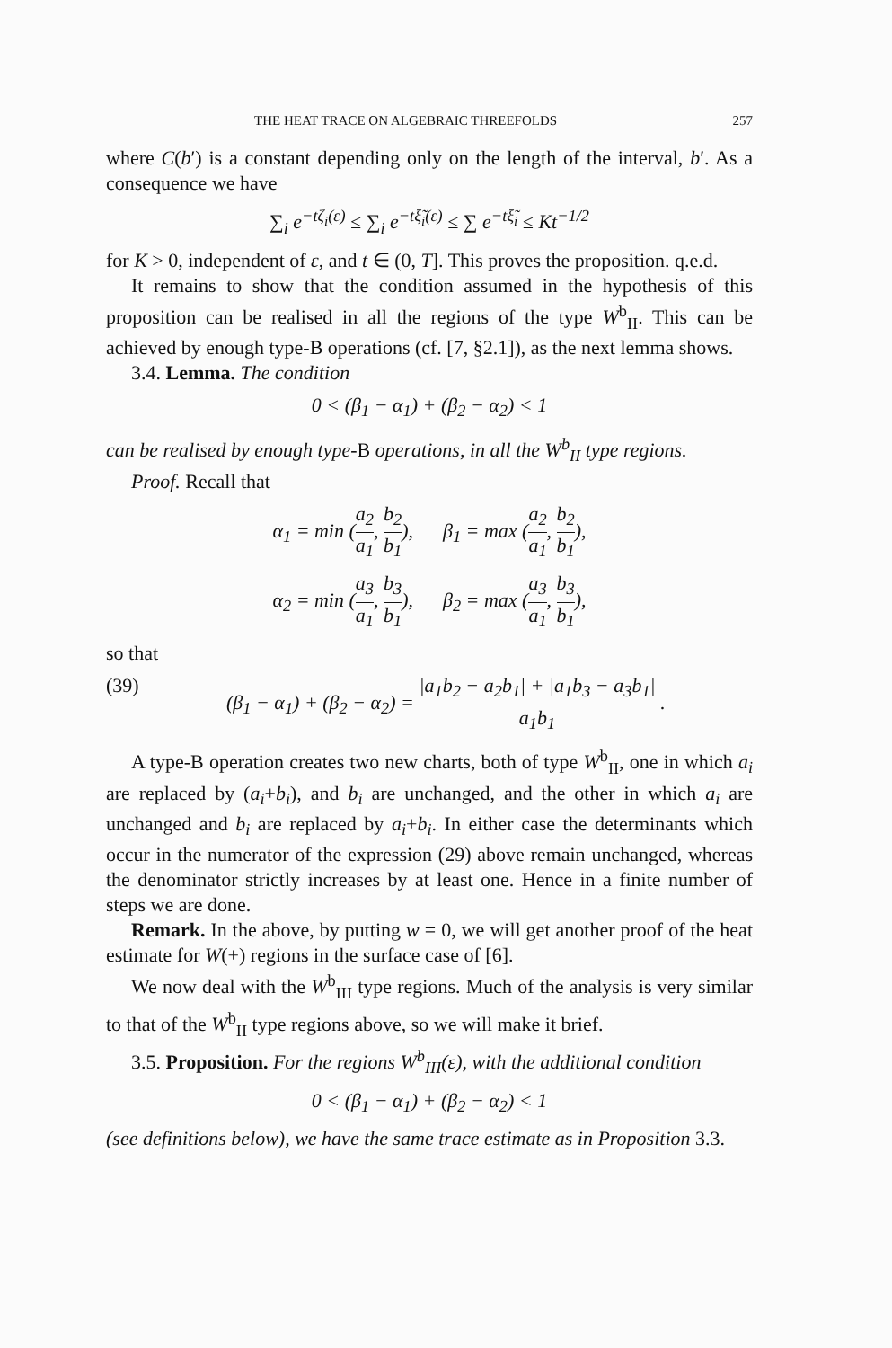THE HEAT TRACE ON ALGEBRAIC THREEFOLDS 257
where C(b′) is a constant depending only on the length of the interval, b′. As a consequence we have
∑<sub>i</sub> e<sup>−tζ<sub>i</sub>(ε)</sup> ≤ ∑<sub>i</sub> e<sup>−tξ̃<sub>i</sub>(ε)</sup> ≤ ∑ e<sup>−tξ̃<sub>i</sub></sup> ≤ Kt<sup>−1/2</sup>
for K > 0, independent of ε, and t ∈ (0, T]. This proves the proposition. q.e.d.
It remains to show that the condition assumed in the hypothesis of this proposition can be realised in all the regions of the type W<sup>b</sup><sub>II</sub>. This can be achieved by enough type-B operations (cf. [7, §2.1]), as the next lemma shows.
3.4. Lemma. The condition
0 < (β<sub>1</sub> − α<sub>1</sub>) + (β<sub>2</sub> − α<sub>2</sub>) < 1
can be realised by enough type-B operations, in all the W<sup>b</sup><sub>II</sub> type regions.
Proof. Recall that
α<sub>1</sub> = min (a<sub>2</sub> a<sub>1</sub>, b<sub>2</sub> b<sub>1</sub>), β<sub>1</sub> = max (a<sub>2</sub> a<sub>1</sub>, b<sub>2</sub> b<sub>1</sub>),
α<sub>2</sub> = min (a<sub>3</sub> a<sub>1</sub>, b<sub>3</sub> b<sub>1</sub>), β<sub>2</sub> = max (a<sub>3</sub> a<sub>1</sub>, b<sub>3</sub> b<sub>1</sub>),
so that
(39) (β<sub>1</sub> − α<sub>1</sub>) + (β<sub>2</sub> − α<sub>2</sub>) = |a<sub>1</sub>b<sub>2</sub> − a<sub>2</sub>b<sub>1</sub>| + |a<sub>1</sub>b<sub>3</sub> − a<sub>3</sub>b<sub>1</sub>| a<sub>1</sub>b<sub>1</sub> .
A type-B operation creates two new charts, both of type W<sup>b</sup><sub>II</sub>, one in which a<sub>i</sub> are replaced by (a<sub>i</sub>+b<sub>i</sub>), and b<sub>i</sub> are unchanged, and the other in which a<sub>i</sub> are unchanged and b<sub>i</sub> are replaced by a<sub>i</sub>+b<sub>i</sub>. In either case the determinants which occur in the numerator of the expression (29) above remain unchanged, whereas the denominator strictly increases by at least one. Hence in a finite number of steps we are done.
Remark. In the above, by putting w = 0, we will get another proof of the heat estimate for W(+) regions in the surface case of [6].
We now deal with the W<sup>b</sup><sub>III</sub> type regions. Much of the analysis is very similar to that of the W<sup>b</sup><sub>II</sub> type regions above, so we will make it brief.
3.5. Proposition. For the regions W<sup>b</sup><sub>III</sub>(ε), with the additional condition
0 < (β<sub>1</sub> − α<sub>1</sub>) + (β<sub>2</sub> − α<sub>2</sub>) < 1
(see definitions below), we have the same trace estimate as in Proposition 3.3.